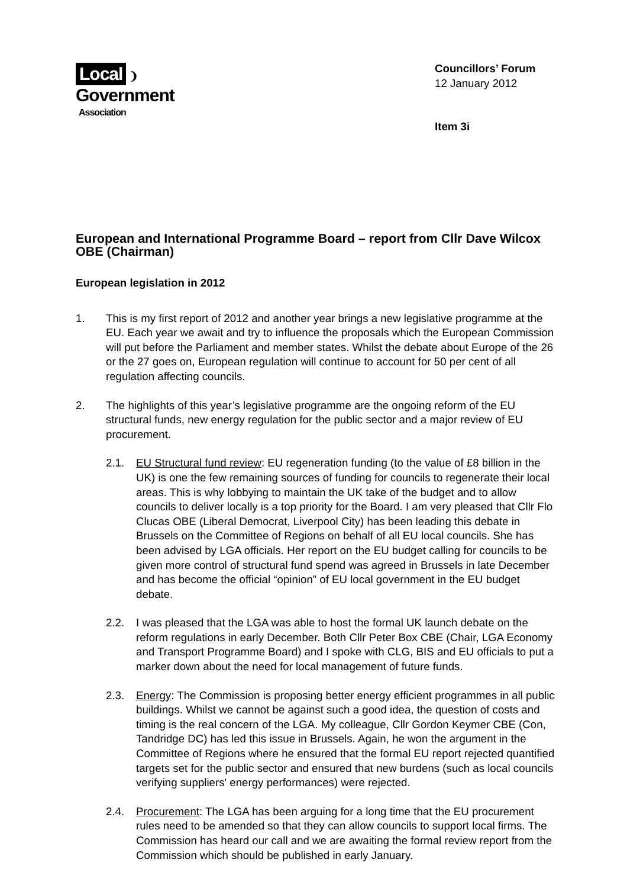Local ❩
Government
Association
Councillors’ Forum
12 January 2012
Item 3i
European and International Programme Board – report from Cllr Dave Wilcox OBE (Chairman)
European legislation in 2012
1. This is my first report of 2012 and another year brings a new legislative programme at the EU. Each year we await and try to influence the proposals which the European Commission will put before the Parliament and member states. Whilst the debate about Europe of the 26 or the 27 goes on, European regulation will continue to account for 50 per cent of all regulation affecting councils.
2. The highlights of this year’s legislative programme are the ongoing reform of the EU structural funds, new energy regulation for the public sector and a major review of EU procurement.
2.1. EU Structural fund review: EU regeneration funding (to the value of £8 billion in the UK) is one the few remaining sources of funding for councils to regenerate their local areas. This is why lobbying to maintain the UK take of the budget and to allow councils to deliver locally is a top priority for the Board. I am very pleased that Cllr Flo Clucas OBE (Liberal Democrat, Liverpool City) has been leading this debate in Brussels on the Committee of Regions on behalf of all EU local councils. She has been advised by LGA officials. Her report on the EU budget calling for councils to be given more control of structural fund spend was agreed in Brussels in late December and has become the official “opinion” of EU local government in the EU budget debate.
2.2. I was pleased that the LGA was able to host the formal UK launch debate on the reform regulations in early December. Both Cllr Peter Box CBE (Chair, LGA Economy and Transport Programme Board) and I spoke with CLG, BIS and EU officials to put a marker down about the need for local management of future funds.
2.3. Energy: The Commission is proposing better energy efficient programmes in all public buildings. Whilst we cannot be against such a good idea, the question of costs and timing is the real concern of the LGA. My colleague, Cllr Gordon Keymer CBE (Con, Tandridge DC) has led this issue in Brussels. Again, he won the argument in the Committee of Regions where he ensured that the formal EU report rejected quantified targets set for the public sector and ensured that new burdens (such as local councils verifying suppliers' energy performances) were rejected.
2.4. Procurement: The LGA has been arguing for a long time that the EU procurement rules need to be amended so that they can allow councils to support local firms. The Commission has heard our call and we are awaiting the formal review report from the Commission which should be published in early January.